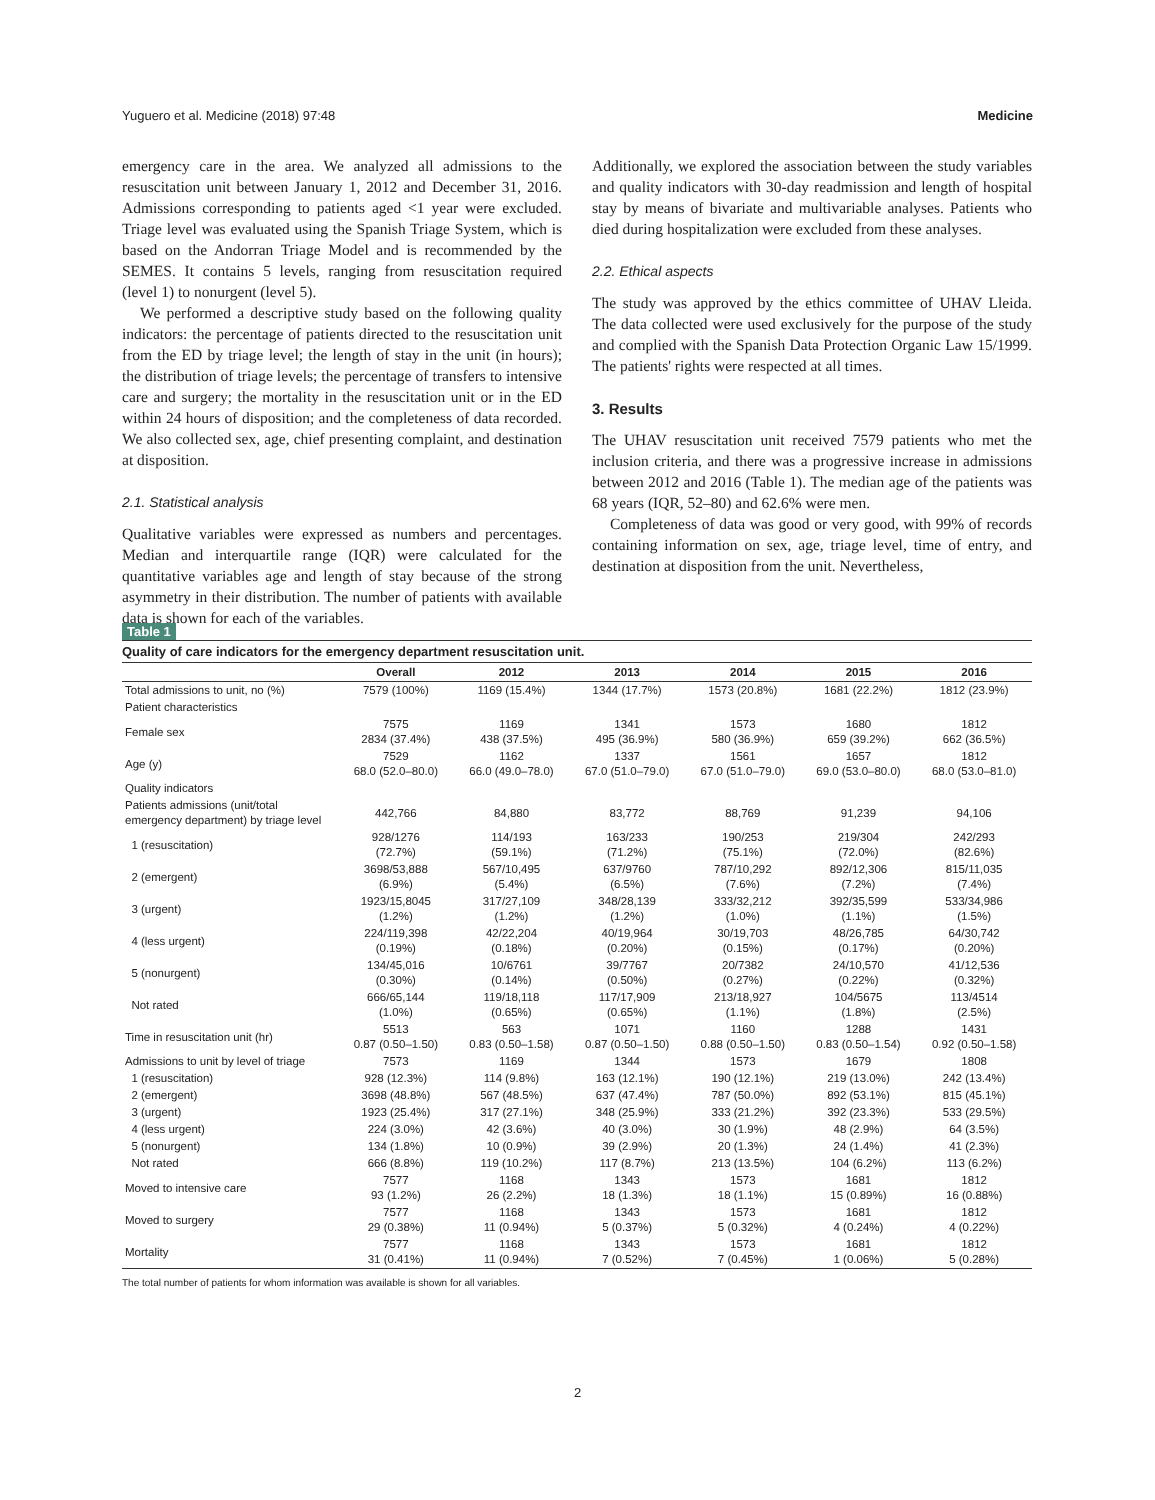Yuguero et al. Medicine (2018) 97:48 Medicine
emergency care in the area. We analyzed all admissions to the resuscitation unit between January 1, 2012 and December 31, 2016. Admissions corresponding to patients aged <1 year were excluded. Triage level was evaluated using the Spanish Triage System, which is based on the Andorran Triage Model and is recommended by the SEMES. It contains 5 levels, ranging from resuscitation required (level 1) to nonurgent (level 5).
We performed a descriptive study based on the following quality indicators: the percentage of patients directed to the resuscitation unit from the ED by triage level; the length of stay in the unit (in hours); the distribution of triage levels; the percentage of transfers to intensive care and surgery; the mortality in the resuscitation unit or in the ED within 24 hours of disposition; and the completeness of data recorded. We also collected sex, age, chief presenting complaint, and destination at disposition.
2.1. Statistical analysis
Qualitative variables were expressed as numbers and percentages. Median and interquartile range (IQR) were calculated for the quantitative variables age and length of stay because of the strong asymmetry in their distribution. The number of patients with available data is shown for each of the variables.
Additionally, we explored the association between the study variables and quality indicators with 30-day readmission and length of hospital stay by means of bivariate and multivariable analyses. Patients who died during hospitalization were excluded from these analyses.
2.2. Ethical aspects
The study was approved by the ethics committee of UHAV Lleida. The data collected were used exclusively for the purpose of the study and complied with the Spanish Data Protection Organic Law 15/1999. The patients' rights were respected at all times.
3. Results
The UHAV resuscitation unit received 7579 patients who met the inclusion criteria, and there was a progressive increase in admissions between 2012 and 2016 (Table 1). The median age of the patients was 68 years (IQR, 52–80) and 62.6% were men.
Completeness of data was good or very good, with 99% of records containing information on sex, age, triage level, time of entry, and destination at disposition from the unit. Nevertheless,
Table 1
Quality of care indicators for the emergency department resuscitation unit.
| | Overall | 2012 | 2013 | 2014 | 2015 | 2016 |
| --- | --- | --- | --- | --- | --- | --- |
| Total admissions to unit, no (%) | 7579 (100%) | 1169 (15.4%) | 1344 (17.7%) | 1573 (20.8%) | 1681 (22.2%) | 1812 (23.9%) |
| Patient characteristics | | | | | | |
| Female sex | 7575 2834 (37.4%) | 1169 438 (37.5%) | 1341 495 (36.9%) | 1573 580 (36.9%) | 1680 659 (39.2%) | 1812 662 (36.5%) |
| Age (y) | 7529 68.0 (52.0–80.0) | 1162 66.0 (49.0–78.0) | 1337 67.0 (51.0–79.0) | 1561 67.0 (51.0–79.0) | 1657 69.0 (53.0–80.0) | 1812 68.0 (53.0–81.0) |
| Quality indicators | | | | | | |
| Patients admissions (unit/total emergency department) by triage level | 442,766 | 84,880 | 83,772 | 88,769 | 91,239 | 94,106 |
| 1 (resuscitation) | 928/1276 (72.7%) | 114/193 (59.1%) | 163/233 (71.2%) | 190/253 (75.1%) | 219/304 (72.0%) | 242/293 (82.6%) |
| 2 (emergent) | 3698/53,888 (6.9%) | 567/10,495 (5.4%) | 637/9760 (6.5%) | 787/10,292 (7.6%) | 892/12,306 (7.2%) | 815/11,035 (7.4%) |
| 3 (urgent) | 1923/15,8045 (1.2%) | 317/27,109 (1.2%) | 348/28,139 (1.2%) | 333/32,212 (1.0%) | 392/35,599 (1.1%) | 533/34,986 (1.5%) |
| 4 (less urgent) | 224/119,398 (0.19%) | 42/22,204 (0.18%) | 40/19,964 (0.20%) | 30/19,703 (0.15%) | 48/26,785 (0.17%) | 64/30,742 (0.20%) |
| 5 (nonurgent) | 134/45,016 (0.30%) | 10/6761 (0.14%) | 39/7767 (0.50%) | 20/7382 (0.27%) | 24/10,570 (0.22%) | 41/12,536 (0.32%) |
| Not rated | 666/65,144 (1.0%) | 119/18,118 (0.65%) | 117/17,909 (0.65%) | 213/18,927 (1.1%) | 104/5675 (1.8%) | 113/4514 (2.5%) |
| Time in resuscitation unit (hr) | 5513 0.87 (0.50–1.50) | 563 0.83 (0.50–1.58) | 1071 0.87 (0.50–1.50) | 1160 0.88 (0.50–1.50) | 1288 0.83 (0.50–1.54) | 1431 0.92 (0.50–1.58) |
| Admissions to unit by level of triage | 7573 | 1169 | 1344 | 1573 | 1679 | 1808 |
| 1 (resuscitation) | 928 (12.3%) | 114 (9.8%) | 163 (12.1%) | 190 (12.1%) | 219 (13.0%) | 242 (13.4%) |
| 2 (emergent) | 3698 (48.8%) | 567 (48.5%) | 637 (47.4%) | 787 (50.0%) | 892 (53.1%) | 815 (45.1%) |
| 3 (urgent) | 1923 (25.4%) | 317 (27.1%) | 348 (25.9%) | 333 (21.2%) | 392 (23.3%) | 533 (29.5%) |
| 4 (less urgent) | 224 (3.0%) | 42 (3.6%) | 40 (3.0%) | 30 (1.9%) | 48 (2.9%) | 64 (3.5%) |
| 5 (nonurgent) | 134 (1.8%) | 10 (0.9%) | 39 (2.9%) | 20 (1.3%) | 24 (1.4%) | 41 (2.3%) |
| Not rated | 666 (8.8%) | 119 (10.2%) | 117 (8.7%) | 213 (13.5%) | 104 (6.2%) | 113 (6.2%) |
| Moved to intensive care | 7577 93 (1.2%) | 1168 26 (2.2%) | 1343 18 (1.3%) | 1573 18 (1.1%) | 1681 15 (0.89%) | 1812 16 (0.88%) |
| Moved to surgery | 7577 29 (0.38%) | 1168 11 (0.94%) | 1343 5 (0.37%) | 1573 5 (0.32%) | 1681 4 (0.24%) | 1812 4 (0.22%) |
| Mortality | 7577 31 (0.41%) | 1168 11 (0.94%) | 1343 7 (0.52%) | 1573 7 (0.45%) | 1681 1 (0.06%) | 1812 5 (0.28%) |
The total number of patients for whom information was available is shown for all variables.
2